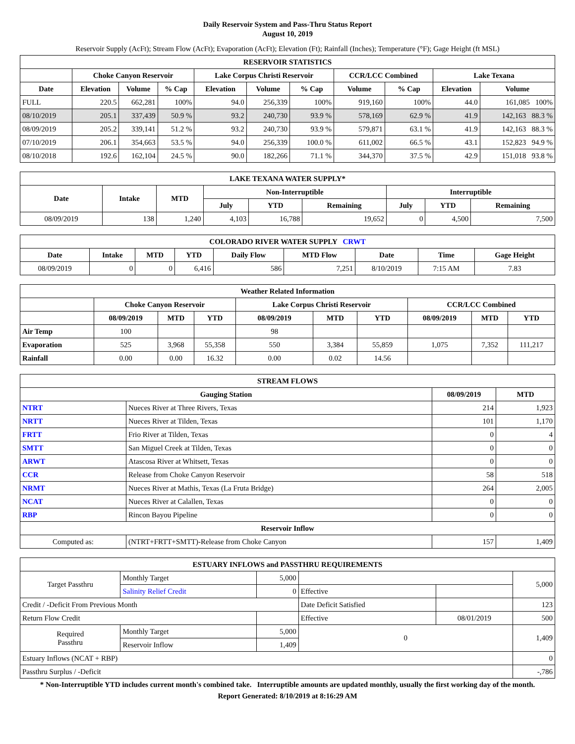Daily Reservoir System and Pass-Thru Status Report
August 10, 2019
Reservoir Supply (AcFt); Stream Flow (AcFt); Evaporation (AcFt); Elevation (Ft); Rainfall (Inches); Temperature (°F); Gage Height (ft MSL)
| RESERVOIR STATISTICS | | | | | | | | | | |
| --- | --- | --- | --- | --- | --- | --- | --- | --- | --- | --- |
| | Choke Canyon Reservoir | | | Lake Corpus Christi Reservoir | | | CCR/LCC Combined | | Lake Texana | |
| Date | Elevation | Volume | % Cap | Elevation | Volume | % Cap | Volume | % Cap | Elevation | Volume |
| FULL | 220.5 | 662,281 | 100% | 94.0 | 256,339 | 100% | 919,160 | 100% | 44.0 | 161,085 100% |
| 08/10/2019 | 205.1 | 337,439 | 50.9 % | 93.2 | 240,730 | 93.9 % | 578,169 | 62.9 % | 41.9 | 142,163 88.3 % |
| 08/09/2019 | 205.2 | 339,141 | 51.2 % | 93.2 | 240,730 | 93.9 % | 579,871 | 63.1 % | 41.9 | 142,163 88.3 % |
| 07/10/2019 | 206.1 | 354,663 | 53.5 % | 94.0 | 256,339 | 100.0 % | 611,002 | 66.5 % | 43.1 | 152,823 94.9 % |
| 08/10/2018 | 192.6 | 162,104 | 24.5 % | 90.0 | 182,266 | 71.1 % | 344,370 | 37.5 % | 42.9 | 151,018 93.8 % |
| LAKE TEXANA WATER SUPPLY* | | | | | | | | |
| --- | --- | --- | --- | --- | --- | --- | --- | --- |
| Date | Intake | MTD | Non-Interruptible | | | Interruptible | | |
| | | | July | YTD | Remaining | July | YTD | Remaining |
| 08/09/2019 | 138 | 1,240 | 4,103 | 16,788 | 19,652 | 0 | 4,500 | 7,500 |
| COLORADO RIVER WATER SUPPLY CRWT | | | | | | | | |
| --- | --- | --- | --- | --- | --- | --- | --- | --- |
| Date | Intake | MTD | YTD | Daily Flow | MTD Flow | Date | Time | Gage Height |
| 08/09/2019 | 0 | 0 | 6,416 | 586 | 7,251 | 8/10/2019 | 7:15 AM | 7.83 |
| Weather Related Information | | | | | | | | | |
| --- | --- | --- | --- | --- | --- | --- | --- | --- | --- |
| | Choke Canyon Reservoir | | | Lake Corpus Christi Reservoir | | | CCR/LCC Combined | | |
| | 08/09/2019 | MTD | YTD | 08/09/2019 | MTD | YTD | 08/09/2019 | MTD | YTD |
| Air Temp | 100 | | | 98 | | | | | |
| Evaporation | 525 | 3,968 | 55,358 | 550 | 3,384 | 55,859 | 1,075 | 7,352 | 111,217 |
| Rainfall | 0.00 | 0.00 | 16.32 | 0.00 | 0.02 | 14.56 | | | |
| STREAM FLOWS | | | |
| --- | --- | --- | --- |
| Gauging Station | | 08/09/2019 | MTD |
| NTRT | Nueces River at Three Rivers, Texas | 214 | 1,923 |
| NRTT | Nueces River at Tilden, Texas | 101 | 1,170 |
| FRTT | Frio River at Tilden, Texas | 0 | 4 |
| SMTT | San Miguel Creek at Tilden, Texas | 0 | 0 |
| ARWT | Atascosa River at Whitsett, Texas | 0 | 0 |
| CCR | Release from Choke Canyon Reservoir | 58 | 518 |
| NRMT | Nueces River at Mathis, Texas (La Fruta Bridge) | 264 | 2,005 |
| NCAT | Nueces River at Calallen, Texas | 0 | 0 |
| RBP | Rincon Bayou Pipeline | 0 | 0 |
| Reservoir Inflow | | | |
| Computed as: | (NTRT+FRTT+SMTT)-Release from Choke Canyon | 157 | 1,409 |
| ESTUARY INFLOWS and PASSTHRU REQUIREMENTS | | | | | |
| --- | --- | --- | --- | --- | --- |
| Target Passthru | Monthly Target | 5,000 | | | 5,000 |
| | Salinity Relief Credit | 0 | Effective | | |
| Credit / -Deficit From Previous Month | | | Date Deficit Satisfied | | 123 |
| Return Flow Credit | | | Effective | 08/01/2019 | 500 |
| Required Passthru | Monthly Target | 5,000 | 0 | | 1,409 |
| | Reservoir Inflow | 1,409 | | | |
| Estuary Inflows (NCAT + RBP) | | | | | 0 |
| Passthru Surplus / -Deficit | | | | | -,786 |
* Non-Interruptible YTD includes current month's combined take. Interruptible amounts are updated monthly, usually the first working day of the month.
Report Generated: 8/10/2019 at 8:16:29 AM